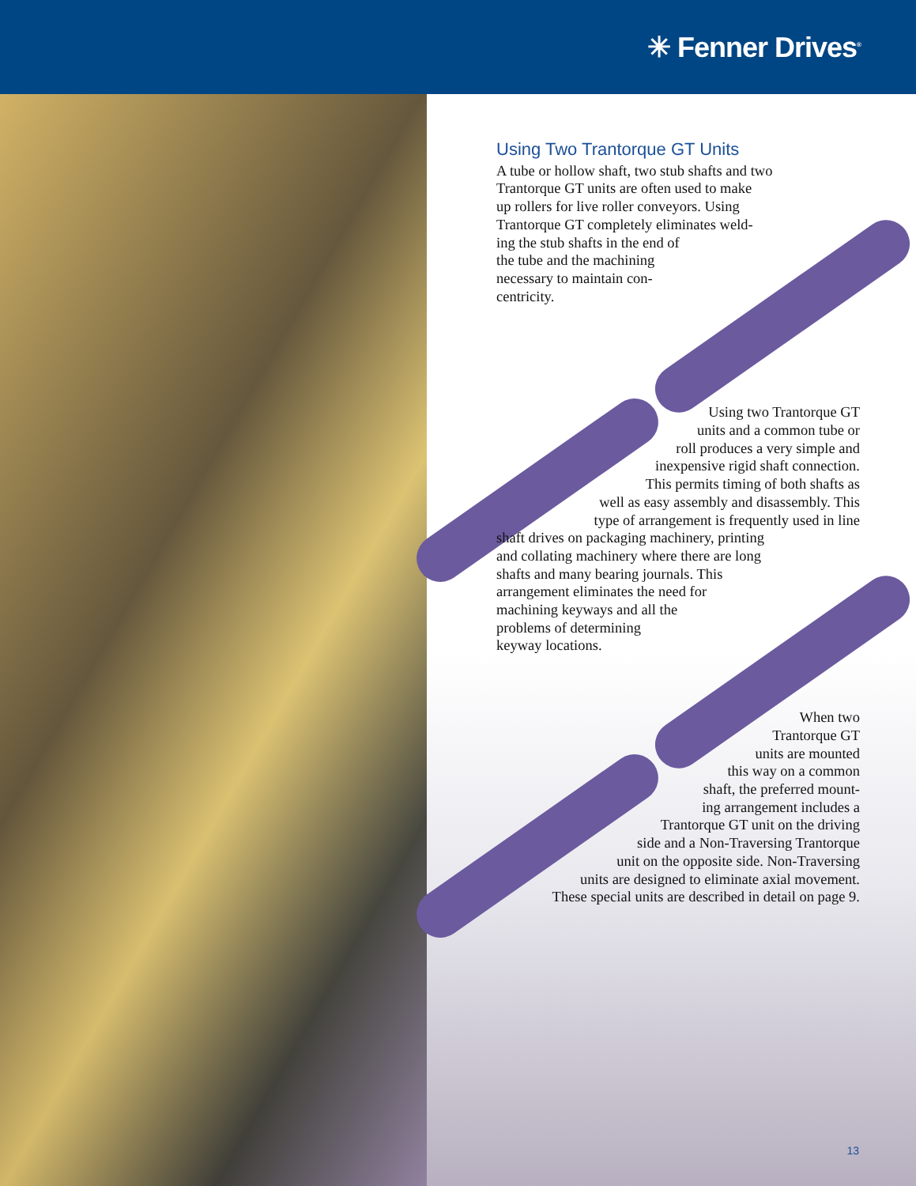✳ Fenner Drives<sup>®</sup>
Using Two Trantorque GT Units
A tube or hollow shaft, two stub shafts and two
Trantorque GT units are often used to make
up rollers for live roller conveyors. Using
Trantorque GT completely eliminates weld-
ing the stub shafts in the end of
the tube and the machining
necessary to maintain con-
centricity.
Using two Trantorque GT
units and a common tube or
roll produces a very simple and
inexpensive rigid shaft connection.
This permits timing of both shafts as
well as easy assembly and disassembly. This
type of arrangement is frequently used in line
shaft drives on packaging machinery, printing
and collating machinery where there are long
shafts and many bearing journals. This
arrangement eliminates the need for
machining keyways and all the
problems of determining
keyway locations.
When two
Trantorque GT
units are mounted
this way on a common
shaft, the preferred mount-
ing arrangement includes a
Trantorque GT unit on the driving
side and a Non-Traversing Trantorque
unit on the opposite side. Non-Traversing
units are designed to eliminate axial movement.
These special units are described in detail on page 9.
13